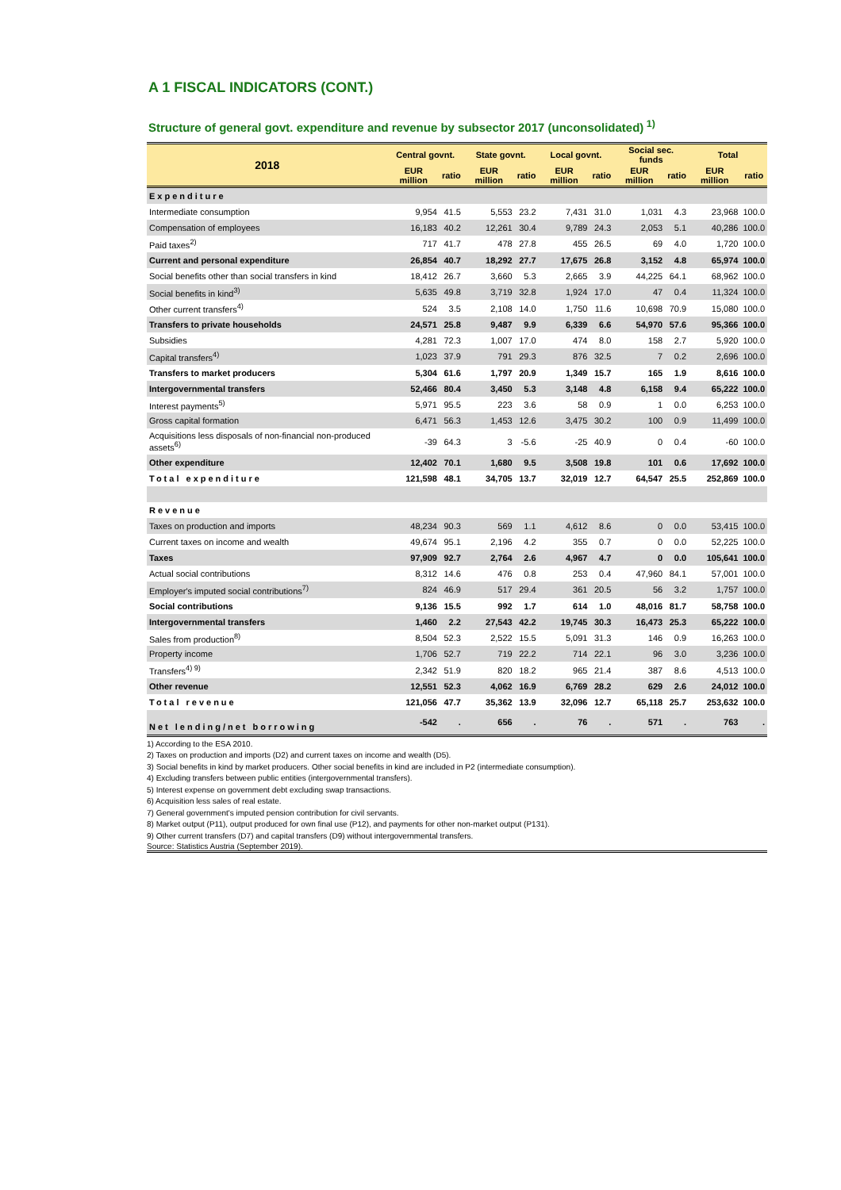A 1 FISCAL INDICATORS (CONT.)
Structure of general govt. expenditure and revenue by subsector 2017 (unconsolidated)<sup>1)</sup>
| 2018 | Central govnt. | | State govnt. | | Local govnt. | | Social sec. funds | | Total | |
| --- | --- | --- | --- | --- | --- | --- | --- | --- | --- | --- |
| | EUR million | ratio | EUR million | ratio | EUR million | ratio | EUR million | ratio | EUR million | ratio |
| Expenditure | | | | | | | | | | |
| Intermediate consumption | 9,954 | 41.5 | 5,553 | 23.2 | 7,431 | 31.0 | 1,031 | 4.3 | 23,968 | 100.0 |
| Compensation of employees | 16,183 | 40.2 | 12,261 | 30.4 | 9,789 | 24.3 | 2,053 | 5.1 | 40,286 | 100.0 |
| Paid taxes<sup>2)</sup> | 717 | 41.7 | 478 | 27.8 | 455 | 26.5 | 69 | 4.0 | 1,720 | 100.0 |
| Current and personal expenditure | 26,854 | 40.7 | 18,292 | 27.7 | 17,675 | 26.8 | 3,152 | 4.8 | 65,974 | 100.0 |
| Social benefits other than social transfers in kind | 18,412 | 26.7 | 3,660 | 5.3 | 2,665 | 3.9 | 44,225 | 64.1 | 68,962 | 100.0 |
| Social benefits in kind<sup>3)</sup> | 5,635 | 49.8 | 3,719 | 32.8 | 1,924 | 17.0 | 47 | 0.4 | 11,324 | 100.0 |
| Other current transfers<sup>4)</sup> | 524 | 3.5 | 2,108 | 14.0 | 1,750 | 11.6 | 10,698 | 70.9 | 15,080 | 100.0 |
| Transfers to private households | 24,571 | 25.8 | 9,487 | 9.9 | 6,339 | 6.6 | 54,970 | 57.6 | 95,366 | 100.0 |
| Subsidies | 4,281 | 72.3 | 1,007 | 17.0 | 474 | 8.0 | 158 | 2.7 | 5,920 | 100.0 |
| Capital transfers<sup>4)</sup> | 1,023 | 37.9 | 791 | 29.3 | 876 | 32.5 | 7 | 0.2 | 2,696 | 100.0 |
| Transfers to market producers | 5,304 | 61.6 | 1,797 | 20.9 | 1,349 | 15.7 | 165 | 1.9 | 8,616 | 100.0 |
| Intergovernmental transfers | 52,466 | 80.4 | 3,450 | 5.3 | 3,148 | 4.8 | 6,158 | 9.4 | 65,222 | 100.0 |
| Interest payments<sup>5)</sup> | 5,971 | 95.5 | 223 | 3.6 | 58 | 0.9 | 1 | 0.0 | 6,253 | 100.0 |
| Gross capital formation | 6,471 | 56.3 | 1,453 | 12.6 | 3,475 | 30.2 | 100 | 0.9 | 11,499 | 100.0 |
| Acquisitions less disposals of non-financial non-produced assets<sup>6)</sup> | -39 | 64.3 | 3 | -5.6 | -25 | 40.9 | 0 | 0.4 | -60 | 100.0 |
| Other expenditure | 12,402 | 70.1 | 1,680 | 9.5 | 3,508 | 19.8 | 101 | 0.6 | 17,692 | 100.0 |
| Total expenditure | 121,598 | 48.1 | 34,705 | 13.7 | 32,019 | 12.7 | 64,547 | 25.5 | 252,869 | 100.0 |
| Revenue | | | | | | | | | | |
| Taxes on production and imports | 48,234 | 90.3 | 569 | 1.1 | 4,612 | 8.6 | 0 | 0.0 | 53,415 | 100.0 |
| Current taxes on income and wealth | 49,674 | 95.1 | 2,196 | 4.2 | 355 | 0.7 | 0 | 0.0 | 52,225 | 100.0 |
| Taxes | 97,909 | 92.7 | 2,764 | 2.6 | 4,967 | 4.7 | 0 | 0.0 | 105,641 | 100.0 |
| Actual social contributions | 8,312 | 14.6 | 476 | 0.8 | 253 | 0.4 | 47,960 | 84.1 | 57,001 | 100.0 |
| Employer's imputed social contributions<sup>7)</sup> | 824 | 46.9 | 517 | 29.4 | 361 | 20.5 | 56 | 3.2 | 1,757 | 100.0 |
| Social contributions | 9,136 | 15.5 | 992 | 1.7 | 614 | 1.0 | 48,016 | 81.7 | 58,758 | 100.0 |
| Intergovernmental transfers | 1,460 | 2.2 | 27,543 | 42.2 | 19,745 | 30.3 | 16,473 | 25.3 | 65,222 | 100.0 |
| Sales from production<sup>8)</sup> | 8,504 | 52.3 | 2,522 | 15.5 | 5,091 | 31.3 | 146 | 0.9 | 16,263 | 100.0 |
| Property income | 1,706 | 52.7 | 719 | 22.2 | 714 | 22.1 | 96 | 3.0 | 3,236 | 100.0 |
| Transfers<sup>4) 9)</sup> | 2,342 | 51.9 | 820 | 18.2 | 965 | 21.4 | 387 | 8.6 | 4,513 | 100.0 |
| Other revenue | 12,551 | 52.3 | 4,062 | 16.9 | 6,769 | 28.2 | 629 | 2.6 | 24,012 | 100.0 |
| Total revenue | 121,056 | 47.7 | 35,362 | 13.9 | 32,096 | 12.7 | 65,118 | 25.7 | 253,632 | 100.0 |
| Net lending/net borrowing | -542 | . | 656 | . | 76 | . | 571 | . | 763 | . |
1) According to the ESA 2010.
2) Taxes on production and imports (D2) and current taxes on income and wealth (D5).
3) Social benefits in kind by market producers. Other social benefits in kind are included in P2 (intermediate consumption).
4) Excluding transfers between public entities (intergovernmental transfers).
5) Interest expense on government debt excluding swap transactions.
6) Acquisition less sales of real estate.
7) General government's imputed pension contribution for civil servants.
8) Market output (P11), output produced for own final use (P12), and payments for other non-market output (P131).
9) Other current transfers (D7) and capital transfers (D9) without intergovernmental transfers.
Source: Statistics Austria (September 2019).